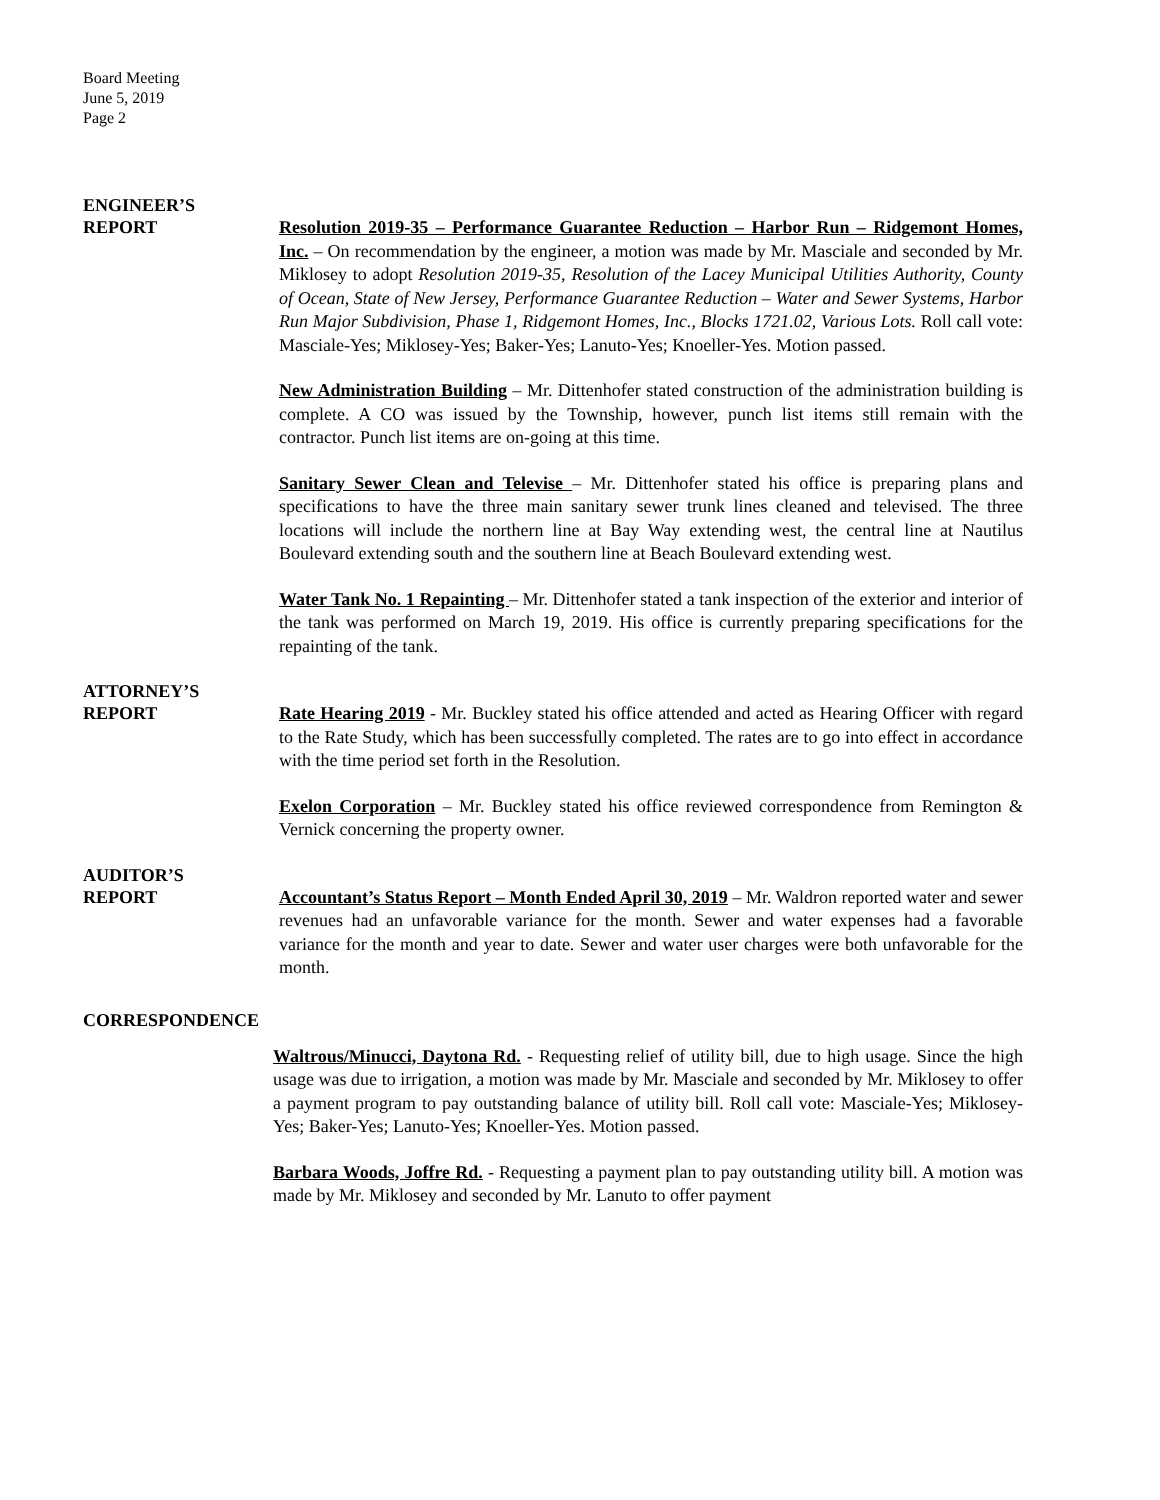Board Meeting
June 5, 2019
Page 2
ENGINEER’S
REPORT
Resolution 2019-35 – Performance Guarantee Reduction – Harbor Run – Ridgemont Homes, Inc. – On recommendation by the engineer, a motion was made by Mr. Masciale and seconded by Mr. Miklosey to adopt Resolution 2019-35, Resolution of the Lacey Municipal Utilities Authority, County of Ocean, State of New Jersey, Performance Guarantee Reduction – Water and Sewer Systems, Harbor Run Major Subdivision, Phase 1, Ridgemont Homes, Inc., Blocks 1721.02, Various Lots. Roll call vote: Masciale-Yes; Miklosey-Yes; Baker-Yes; Lanuto-Yes; Knoeller-Yes. Motion passed.
New Administration Building – Mr. Dittenhofer stated construction of the administration building is complete. A CO was issued by the Township, however, punch list items still remain with the contractor. Punch list items are on-going at this time.
Sanitary Sewer Clean and Televise – Mr. Dittenhofer stated his office is preparing plans and specifications to have the three main sanitary sewer trunk lines cleaned and televised. The three locations will include the northern line at Bay Way extending west, the central line at Nautilus Boulevard extending south and the southern line at Beach Boulevard extending west.
Water Tank No. 1 Repainting – Mr. Dittenhofer stated a tank inspection of the exterior and interior of the tank was performed on March 19, 2019. His office is currently preparing specifications for the repainting of the tank.
ATTORNEY’S
REPORT
Rate Hearing 2019 - Mr. Buckley stated his office attended and acted as Hearing Officer with regard to the Rate Study, which has been successfully completed. The rates are to go into effect in accordance with the time period set forth in the Resolution.
Exelon Corporation – Mr. Buckley stated his office reviewed correspondence from Remington & Vernick concerning the property owner.
AUDITOR’S
REPORT
Accountant’s Status Report – Month Ended April 30, 2019 – Mr. Waldron reported water and sewer revenues had an unfavorable variance for the month. Sewer and water expenses had a favorable variance for the month and year to date. Sewer and water user charges were both unfavorable for the month.
CORRESPONDENCE
Waltrous/Minucci, Daytona Rd. - Requesting relief of utility bill, due to high usage. Since the high usage was due to irrigation, a motion was made by Mr. Masciale and seconded by Mr. Miklosey to offer a payment program to pay outstanding balance of utility bill. Roll call vote: Masciale-Yes; Miklosey-Yes; Baker-Yes; Lanuto-Yes; Knoeller-Yes. Motion passed.
Barbara Woods, Joffre Rd. - Requesting a payment plan to pay outstanding utility bill. A motion was made by Mr. Miklosey and seconded by Mr. Lanuto to offer payment